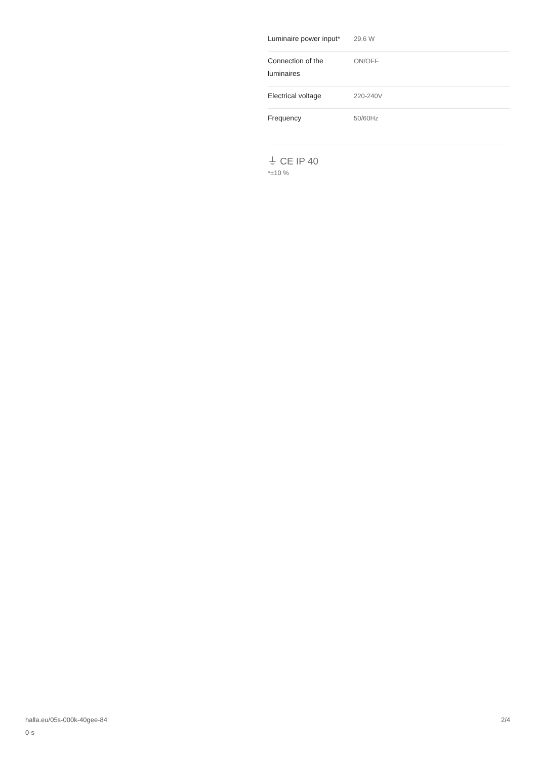| Luminaire power input* | 29.6 W |
| Connection of the luminaires | ON/OFF |
| Electrical voltage | 220-240V |
| Frequency | 50/60Hz |
⏚ CE IP 40
*±10 %
halla.eu/05s-000k-40gee-84
0-s
2/4